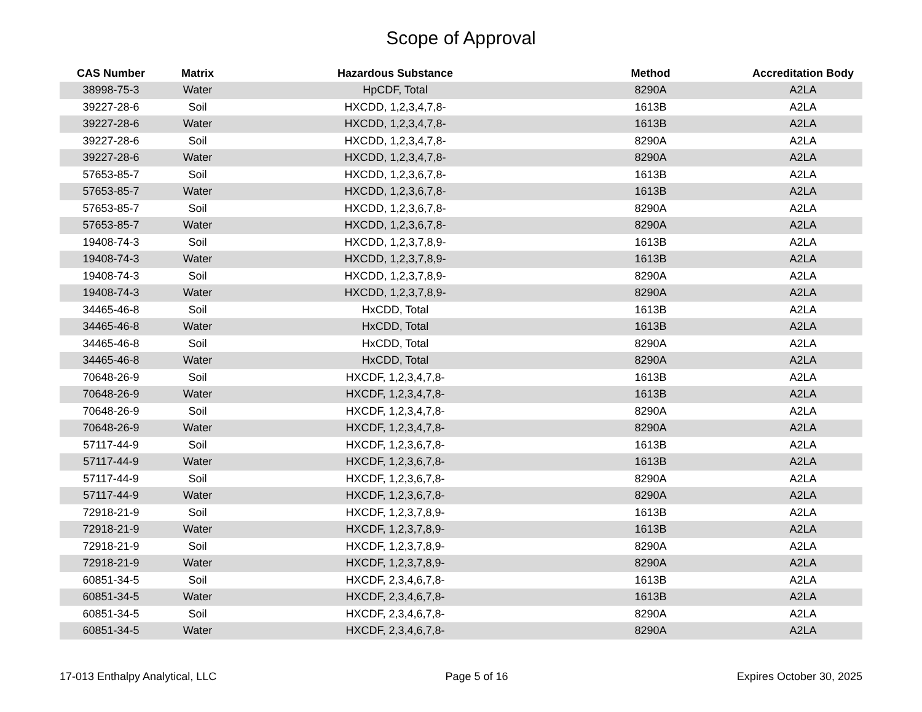Scope of Approval
| CAS Number | Matrix | Hazardous Substance | Method | Accreditation Body |
| --- | --- | --- | --- | --- |
| 38998-75-3 | Water | HpCDF, Total | 8290A | A2LA |
| 39227-28-6 | Soil | HXCDD, 1,2,3,4,7,8- | 1613B | A2LA |
| 39227-28-6 | Water | HXCDD, 1,2,3,4,7,8- | 1613B | A2LA |
| 39227-28-6 | Soil | HXCDD, 1,2,3,4,7,8- | 8290A | A2LA |
| 39227-28-6 | Water | HXCDD, 1,2,3,4,7,8- | 8290A | A2LA |
| 57653-85-7 | Soil | HXCDD, 1,2,3,6,7,8- | 1613B | A2LA |
| 57653-85-7 | Water | HXCDD, 1,2,3,6,7,8- | 1613B | A2LA |
| 57653-85-7 | Soil | HXCDD, 1,2,3,6,7,8- | 8290A | A2LA |
| 57653-85-7 | Water | HXCDD, 1,2,3,6,7,8- | 8290A | A2LA |
| 19408-74-3 | Soil | HXCDD, 1,2,3,7,8,9- | 1613B | A2LA |
| 19408-74-3 | Water | HXCDD, 1,2,3,7,8,9- | 1613B | A2LA |
| 19408-74-3 | Soil | HXCDD, 1,2,3,7,8,9- | 8290A | A2LA |
| 19408-74-3 | Water | HXCDD, 1,2,3,7,8,9- | 8290A | A2LA |
| 34465-46-8 | Soil | HxCDD, Total | 1613B | A2LA |
| 34465-46-8 | Water | HxCDD, Total | 1613B | A2LA |
| 34465-46-8 | Soil | HxCDD, Total | 8290A | A2LA |
| 34465-46-8 | Water | HxCDD, Total | 8290A | A2LA |
| 70648-26-9 | Soil | HXCDF, 1,2,3,4,7,8- | 1613B | A2LA |
| 70648-26-9 | Water | HXCDF, 1,2,3,4,7,8- | 1613B | A2LA |
| 70648-26-9 | Soil | HXCDF, 1,2,3,4,7,8- | 8290A | A2LA |
| 70648-26-9 | Water | HXCDF, 1,2,3,4,7,8- | 8290A | A2LA |
| 57117-44-9 | Soil | HXCDF, 1,2,3,6,7,8- | 1613B | A2LA |
| 57117-44-9 | Water | HXCDF, 1,2,3,6,7,8- | 1613B | A2LA |
| 57117-44-9 | Soil | HXCDF, 1,2,3,6,7,8- | 8290A | A2LA |
| 57117-44-9 | Water | HXCDF, 1,2,3,6,7,8- | 8290A | A2LA |
| 72918-21-9 | Soil | HXCDF, 1,2,3,7,8,9- | 1613B | A2LA |
| 72918-21-9 | Water | HXCDF, 1,2,3,7,8,9- | 1613B | A2LA |
| 72918-21-9 | Soil | HXCDF, 1,2,3,7,8,9- | 8290A | A2LA |
| 72918-21-9 | Water | HXCDF, 1,2,3,7,8,9- | 8290A | A2LA |
| 60851-34-5 | Soil | HXCDF, 2,3,4,6,7,8- | 1613B | A2LA |
| 60851-34-5 | Water | HXCDF, 2,3,4,6,7,8- | 1613B | A2LA |
| 60851-34-5 | Soil | HXCDF, 2,3,4,6,7,8- | 8290A | A2LA |
| 60851-34-5 | Water | HXCDF, 2,3,4,6,7,8- | 8290A | A2LA |
17-013 Enthalpy Analytical, LLC Page 5 of 16 Expires October 30, 2025